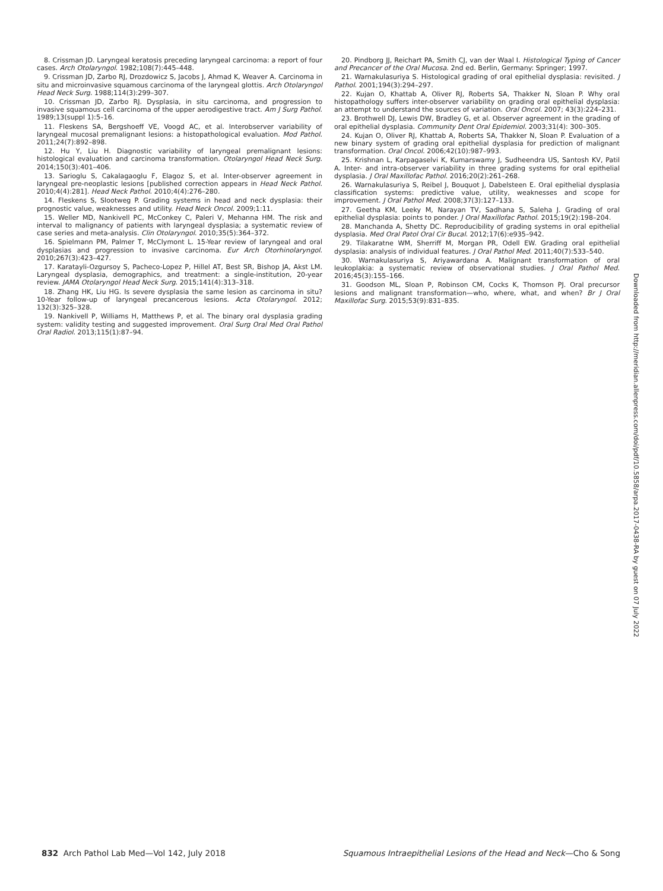8. Crissman JD. Laryngeal keratosis preceding laryngeal carcinoma: a report of four cases. Arch Otolaryngol. 1982;108(7):445–448.
9. Crissman JD, Zarbo RJ, Drozdowicz S, Jacobs J, Ahmad K, Weaver A. Carcinoma in situ and microinvasive squamous carcinoma of the laryngeal glottis. Arch Otolaryngol Head Neck Surg. 1988;114(3):299–307.
10. Crissman JD, Zarbo RJ. Dysplasia, in situ carcinoma, and progression to invasive squamous cell carcinoma of the upper aerodigestive tract. Am J Surg Pathol. 1989;13(suppl 1):5–16.
11. Fleskens SA, Bergshoeff VE, Voogd AC, et al. Interobserver variability of laryngeal mucosal premalignant lesions: a histopathological evaluation. Mod Pathol. 2011;24(7):892–898.
12. Hu Y, Liu H. Diagnostic variability of laryngeal premalignant lesions: histological evaluation and carcinoma transformation. Otolaryngol Head Neck Surg. 2014;150(3):401–406.
13. Sarioglu S, Cakalagaoglu F, Elagoz S, et al. Inter-observer agreement in laryngeal pre-neoplastic lesions [published correction appears in Head Neck Pathol. 2010;4(4):281]. Head Neck Pathol. 2010;4(4):276–280.
14. Fleskens S, Slootweg P. Grading systems in head and neck dysplasia: their prognostic value, weaknesses and utility. Head Neck Oncol. 2009;1:11.
15. Weller MD, Nankivell PC, McConkey C, Paleri V, Mehanna HM. The risk and interval to malignancy of patients with laryngeal dysplasia; a systematic review of case series and meta-analysis. Clin Otolaryngol. 2010;35(5):364–372.
16. Spielmann PM, Palmer T, McClymont L. 15-Year review of laryngeal and oral dysplasias and progression to invasive carcinoma. Eur Arch Otorhinolaryngol. 2010;267(3):423–427.
17. Karatayli-Ozgursoy S, Pacheco-Lopez P, Hillel AT, Best SR, Bishop JA, Akst LM. Laryngeal dysplasia, demographics, and treatment: a single-institution, 20-year review. JAMA Otolaryngol Head Neck Surg. 2015;141(4):313–318.
18. Zhang HK, Liu HG. Is severe dysplasia the same lesion as carcinoma in situ? 10-Year follow-up of laryngeal precancerous lesions. Acta Otolaryngol. 2012; 132(3):325–328.
19. Nankivell P, Williams H, Matthews P, et al. The binary oral dysplasia grading system: validity testing and suggested improvement. Oral Surg Oral Med Oral Pathol Oral Radiol. 2013;115(1):87–94.
20. Pindborg JJ, Reichart PA, Smith CJ, van der Waal I. Histological Typing of Cancer and Precancer of the Oral Mucosa. 2nd ed. Berlin, Germany: Springer; 1997.
21. Warnakulasuriya S. Histological grading of oral epithelial dysplasia: revisited. J Pathol. 2001;194(3):294–297.
22. Kujan O, Khattab A, Oliver RJ, Roberts SA, Thakker N, Sloan P. Why oral histopathology suffers inter-observer variability on grading oral epithelial dysplasia: an attempt to understand the sources of variation. Oral Oncol. 2007; 43(3):224–231.
23. Brothwell DJ, Lewis DW, Bradley G, et al. Observer agreement in the grading of oral epithelial dysplasia. Community Dent Oral Epidemiol. 2003;31(4): 300–305.
24. Kujan O, Oliver RJ, Khattab A, Roberts SA, Thakker N, Sloan P. Evaluation of a new binary system of grading oral epithelial dysplasia for prediction of malignant transformation. Oral Oncol. 2006;42(10):987–993.
25. Krishnan L, Karpagaselvi K, Kumarswamy J, Sudheendra US, Santosh KV, Patil A. Inter- and intra-observer variability in three grading systems for oral epithelial dysplasia. J Oral Maxillofac Pathol. 2016;20(2):261–268.
26. Warnakulasuriya S, Reibel J, Bouquot J, Dabelsteen E. Oral epithelial dysplasia classification systems: predictive value, utility, weaknesses and scope for improvement. J Oral Pathol Med. 2008;37(3):127–133.
27. Geetha KM, Leeky M, Narayan TV, Sadhana S, Saleha J. Grading of oral epithelial dysplasia: points to ponder. J Oral Maxillofac Pathol. 2015;19(2):198–204.
28. Manchanda A, Shetty DC. Reproducibility of grading systems in oral epithelial dysplasia. Med Oral Patol Oral Cir Bucal. 2012;17(6):e935–942.
29. Tilakaratne WM, Sherriff M, Morgan PR, Odell EW. Grading oral epithelial dysplasia: analysis of individual features. J Oral Pathol Med. 2011;40(7):533–540.
30. Warnakulasuriya S, Ariyawardana A. Malignant transformation of oral leukoplakia: a systematic review of observational studies. J Oral Pathol Med. 2016;45(3):155–166.
31. Goodson ML, Sloan P, Robinson CM, Cocks K, Thomson PJ. Oral precursor lesions and malignant transformation—who, where, what, and when? Br J Oral Maxillofac Surg. 2015;53(9):831–835.
832 Arch Pathol Lab Med—Vol 142, July 2018
Squamous Intraepithelial Lesions of the Head and Neck—Cho & Song
Downloaded from http://meridian.allenpress.com/doi/pdf/10.5858/arpa.2017-0438-RA by guest on 07 July 2022